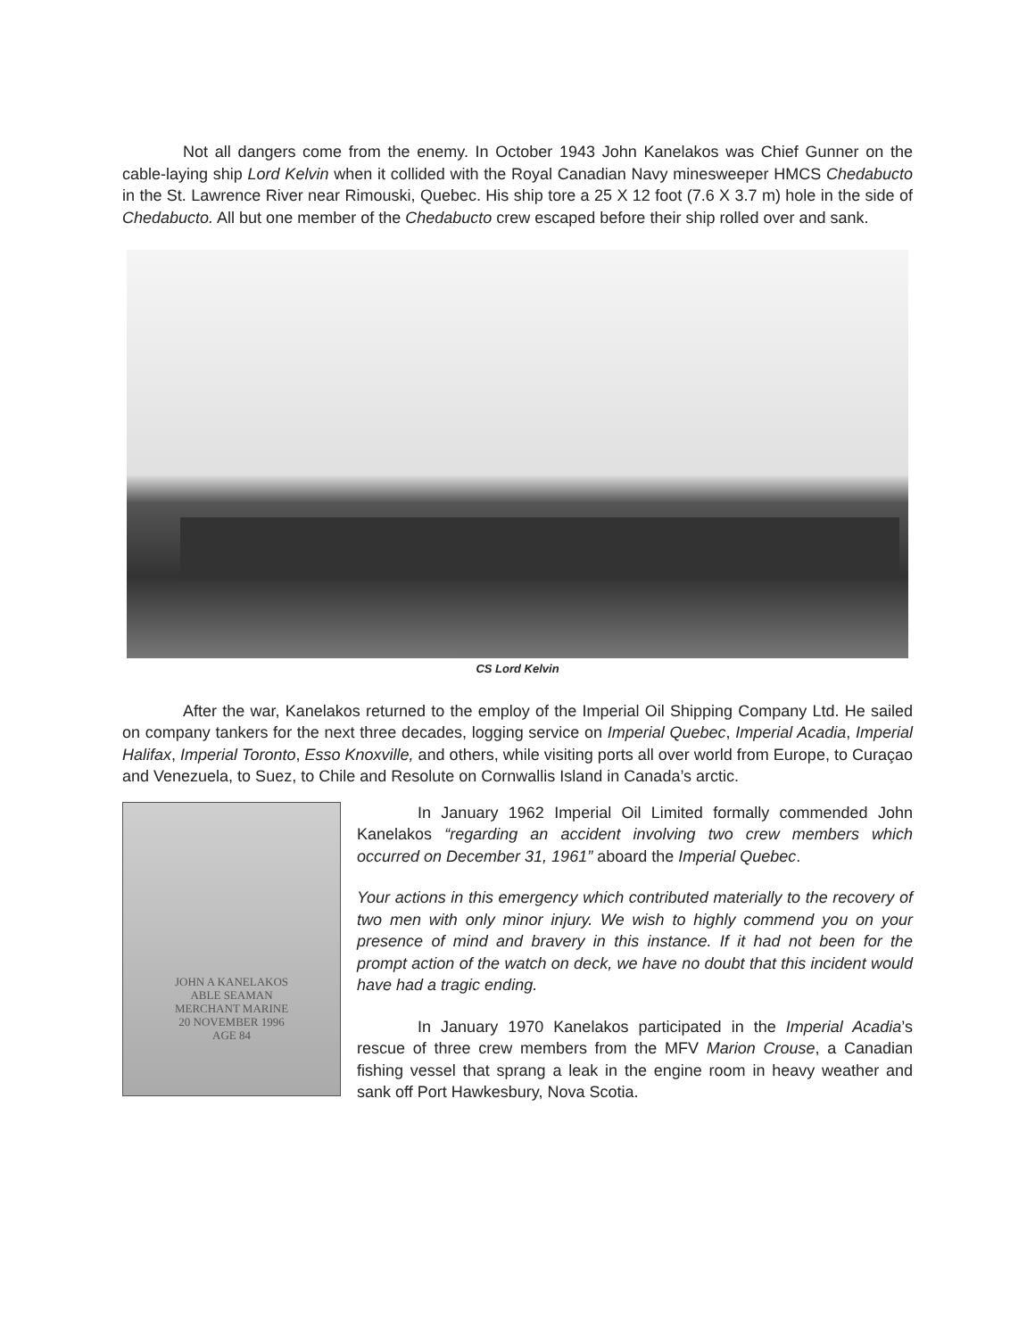Not all dangers come from the enemy. In October 1943 John Kanelakos was Chief Gunner on the cable-laying ship Lord Kelvin when it collided with the Royal Canadian Navy minesweeper HMCS Chedabucto in the St. Lawrence River near Rimouski, Quebec. His ship tore a 25 X 12 foot (7.6 X 3.7 m) hole in the side of Chedabucto. All but one member of the Chedabucto crew escaped before their ship rolled over and sank.
CS Lord Kelvin
After the war, Kanelakos returned to the employ of the Imperial Oil Shipping Company Ltd. He sailed on company tankers for the next three decades, logging service on Imperial Quebec, Imperial Acadia, Imperial Halifax, Imperial Toronto, Esso Knoxville, and others, while visiting ports all over world from Europe, to Curaçao and Venezuela, to Suez, to Chile and Resolute on Cornwallis Island in Canada’s arctic.
JOHN A KANELAKOS
ABLE SEAMAN
MERCHANT MARINE
20 NOVEMBER 1996
AGE 84
In January 1962 Imperial Oil Limited formally commended John Kanelakos “regarding an accident involving two crew members which occurred on December 31, 1961” aboard the Imperial Quebec.
Your actions in this emergency which contributed materially to the recovery of two men with only minor injury. We wish to highly commend you on your presence of mind and bravery in this instance. If it had not been for the prompt action of the watch on deck, we have no doubt that this incident would have had a tragic ending.
In January 1970 Kanelakos participated in the Imperial Acadia’s rescue of three crew members from the MFV Marion Crouse, a Canadian fishing vessel that sprang a leak in the engine room in heavy weather and sank off Port Hawkesbury, Nova Scotia.